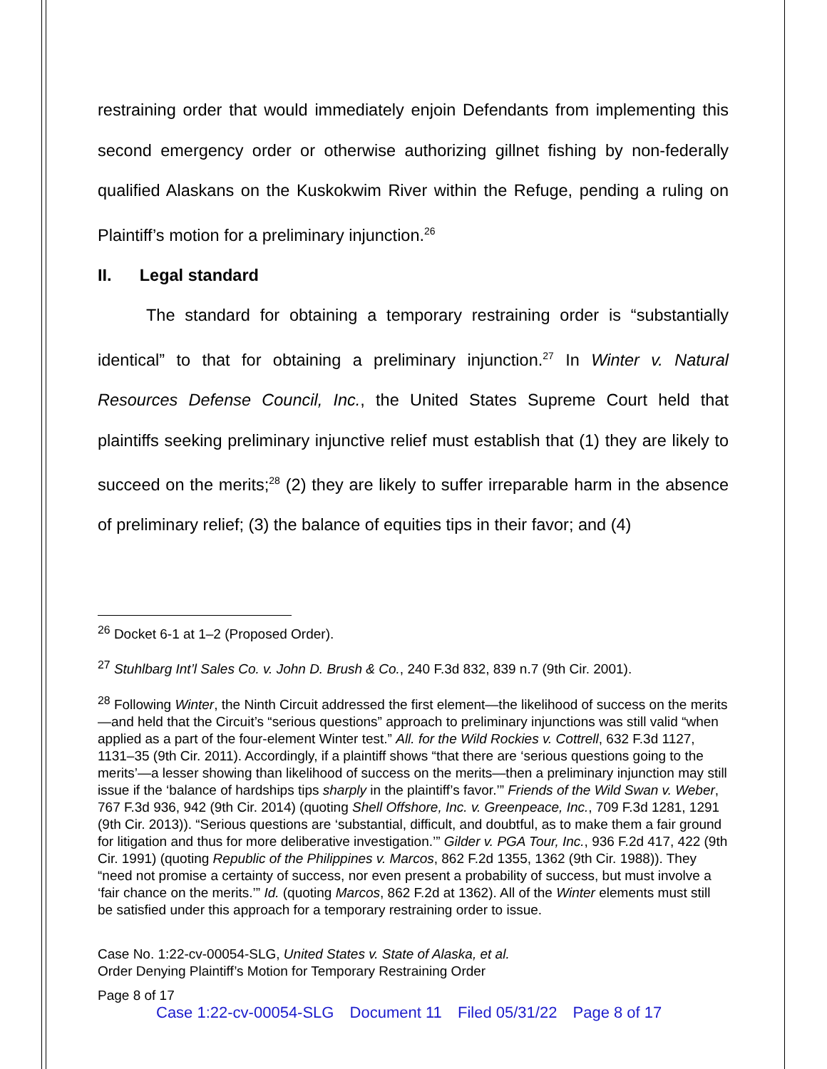restraining order that would immediately enjoin Defendants from implementing this second emergency order or otherwise authorizing gillnet fishing by non-federally qualified Alaskans on the Kuskokwim River within the Refuge, pending a ruling on Plaintiff’s motion for a preliminary injunction.<sup>26</sup>
II. Legal standard
The standard for obtaining a temporary restraining order is “substantially identical” to that for obtaining a preliminary injunction.<sup>27</sup> In Winter v. Natural Resources Defense Council, Inc., the United States Supreme Court held that plaintiffs seeking preliminary injunctive relief must establish that (1) they are likely to succeed on the merits;<sup>28</sup> (2) they are likely to suffer irreparable harm in the absence of preliminary relief; (3) the balance of equities tips in their favor; and (4)
<sup>26</sup> Docket 6-1 at 1–2 (Proposed Order).
<sup>27</sup> Stuhlbarg Int’l Sales Co. v. John D. Brush & Co., 240 F.3d 832, 839 n.7 (9th Cir. 2001).
<sup>28</sup> Following Winter, the Ninth Circuit addressed the first element—the likelihood of success on the merits—and held that the Circuit’s “serious questions” approach to preliminary injunctions was still valid “when applied as a part of the four-element Winter test.” All. for the Wild Rockies v. Cottrell, 632 F.3d 1127, 1131–35 (9th Cir. 2011). Accordingly, if a plaintiff shows “that there are ‘serious questions going to the merits’—a lesser showing than likelihood of success on the merits—then a preliminary injunction may still issue if the ‘balance of hardships tips sharply in the plaintiff’s favor.’” Friends of the Wild Swan v. Weber, 767 F.3d 936, 942 (9th Cir. 2014) (quoting Shell Offshore, Inc. v. Greenpeace, Inc., 709 F.3d 1281, 1291 (9th Cir. 2013)). “Serious questions are ‘substantial, difficult, and doubtful, as to make them a fair ground for litigation and thus for more deliberative investigation.’” Gilder v. PGA Tour, Inc., 936 F.2d 417, 422 (9th Cir. 1991) (quoting Republic of the Philippines v. Marcos, 862 F.2d 1355, 1362 (9th Cir. 1988)). They “need not promise a certainty of success, nor even present a probability of success, but must involve a ‘fair chance on the merits.’” Id. (quoting Marcos, 862 F.2d at 1362). All of the Winter elements must still be satisfied under this approach for a temporary restraining order to issue.
Case No. 1:22-cv-00054-SLG, United States v. State of Alaska, et al.
Order Denying Plaintiff’s Motion for Temporary Restraining Order
Page 8 of 17
Case 1:22-cv-00054-SLG Document 11 Filed 05/31/22 Page 8 of 17